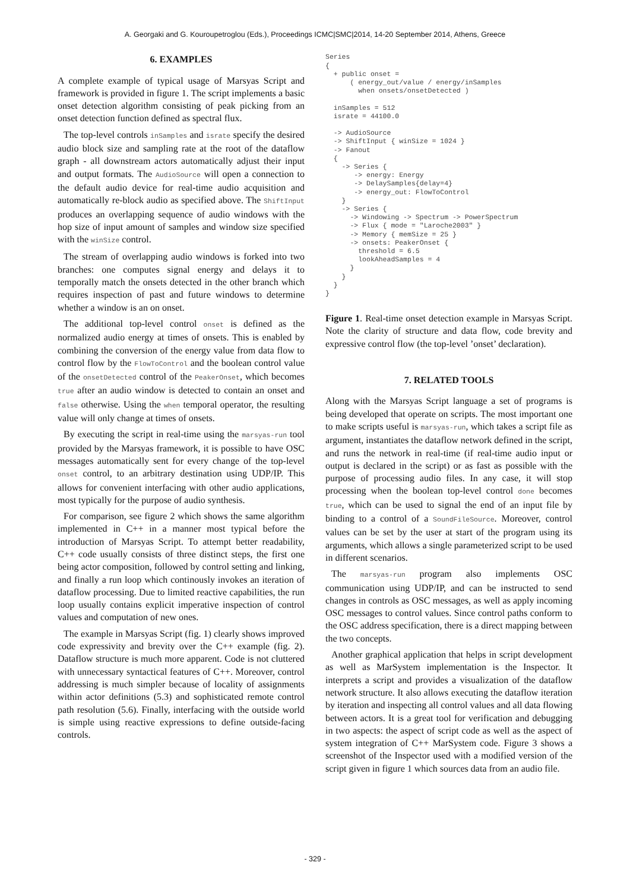A. Georgaki and G. Kouroupetroglou (Eds.), Proceedings ICMC|SMC|2014, 14-20 September 2014, Athens, Greece
6. EXAMPLES
A complete example of typical usage of Marsyas Script and framework is provided in figure 1. The script implements a basic onset detection algorithm consisting of peak picking from an onset detection function defined as spectral flux.
The top-level controls inSamples and israte specify the desired audio block size and sampling rate at the root of the dataflow graph - all downstream actors automatically adjust their input and output formats. The AudioSource will open a connection to the default audio device for real-time audio acquisition and automatically re-block audio as specified above. The ShiftInput produces an overlapping sequence of audio windows with the hop size of input amount of samples and window size specified with the winSize control.
The stream of overlapping audio windows is forked into two branches: one computes signal energy and delays it to temporally match the onsets detected in the other branch which requires inspection of past and future windows to determine whether a window is an on onset.
The additional top-level control onset is defined as the normalized audio energy at times of onsets. This is enabled by combining the conversion of the energy value from data flow to control flow by the FlowToControl and the boolean control value of the onsetDetected control of the PeakerOnset, which becomes true after an audio window is detected to contain an onset and false otherwise. Using the when temporal operator, the resulting value will only change at times of onsets.
By executing the script in real-time using the marsyas-run tool provided by the Marsyas framework, it is possible to have OSC messages automatically sent for every change of the top-level onset control, to an arbitrary destination using UDP/IP. This allows for convenient interfacing with other audio applications, most typically for the purpose of audio synthesis.
For comparison, see figure 2 which shows the same algorithm implemented in C++ in a manner most typical before the introduction of Marsyas Script. To attempt better readability, C++ code usually consists of three distinct steps, the first one being actor composition, followed by control setting and linking, and finally a run loop which continously invokes an iteration of dataflow processing. Due to limited reactive capabilities, the run loop usually contains explicit imperative inspection of control values and computation of new ones.
The example in Marsyas Script (fig. 1) clearly shows improved code expressivity and brevity over the C++ example (fig. 2). Dataflow structure is much more apparent. Code is not cluttered with unnecessary syntactical features of C++. Moreover, control addressing is much simpler because of locality of assignments within actor definitions (5.3) and sophisticated remote control path resolution (5.6). Finally, interfacing with the outside world is simple using reactive expressions to define outside-facing controls.
Series
{
  + public onset =
      ( energy_out/value / energy/inSamples
        when onsets/onsetDetected )

  inSamples = 512
  israte = 44100.0

  -> AudioSource
  -> ShiftInput { winSize = 1024 }
  -> Fanout
  {
    -> Series {
       -> energy: Energy
       -> DelaySamples{delay=4}
       -> energy_out: FlowToControl
    }
    -> Series {
      -> Windowing -> Spectrum -> PowerSpectrum
      -> Flux { mode = "Laroche2003" }
      -> Memory { memSize = 25 }
      -> onsets: PeakerOnset {
        threshold = 6.5
        lookAheadSamples = 4
      }
    }
  }
}
Figure 1. Real-time onset detection example in Marsyas Script. Note the clarity of structure and data flow, code brevity and expressive control flow (the top-level ’onset’ declaration).
7. RELATED TOOLS
Along with the Marsyas Script language a set of programs is being developed that operate on scripts. The most important one to make scripts useful is marsyas-run, which takes a script file as argument, instantiates the dataflow network defined in the script, and runs the network in real-time (if real-time audio input or output is declared in the script) or as fast as possible with the purpose of processing audio files. In any case, it will stop processing when the boolean top-level control done becomes true, which can be used to signal the end of an input file by binding to a control of a SoundFileSource. Moreover, control values can be set by the user at start of the program using its arguments, which allows a single parameterized script to be used in different scenarios.
The marsyas-run program also implements OSC communication using UDP/IP, and can be instructed to send changes in controls as OSC messages, as well as apply incoming OSC messages to control values. Since control paths conform to the OSC address specification, there is a direct mapping between the two concepts.
Another graphical application that helps in script development as well as MarSystem implementation is the Inspector. It interprets a script and provides a visualization of the dataflow network structure. It also allows executing the dataflow iteration by iteration and inspecting all control values and all data flowing between actors. It is a great tool for verification and debugging in two aspects: the aspect of script code as well as the aspect of system integration of C++ MarSystem code. Figure 3 shows a screenshot of the Inspector used with a modified version of the script given in figure 1 which sources data from an audio file.
- 329 -